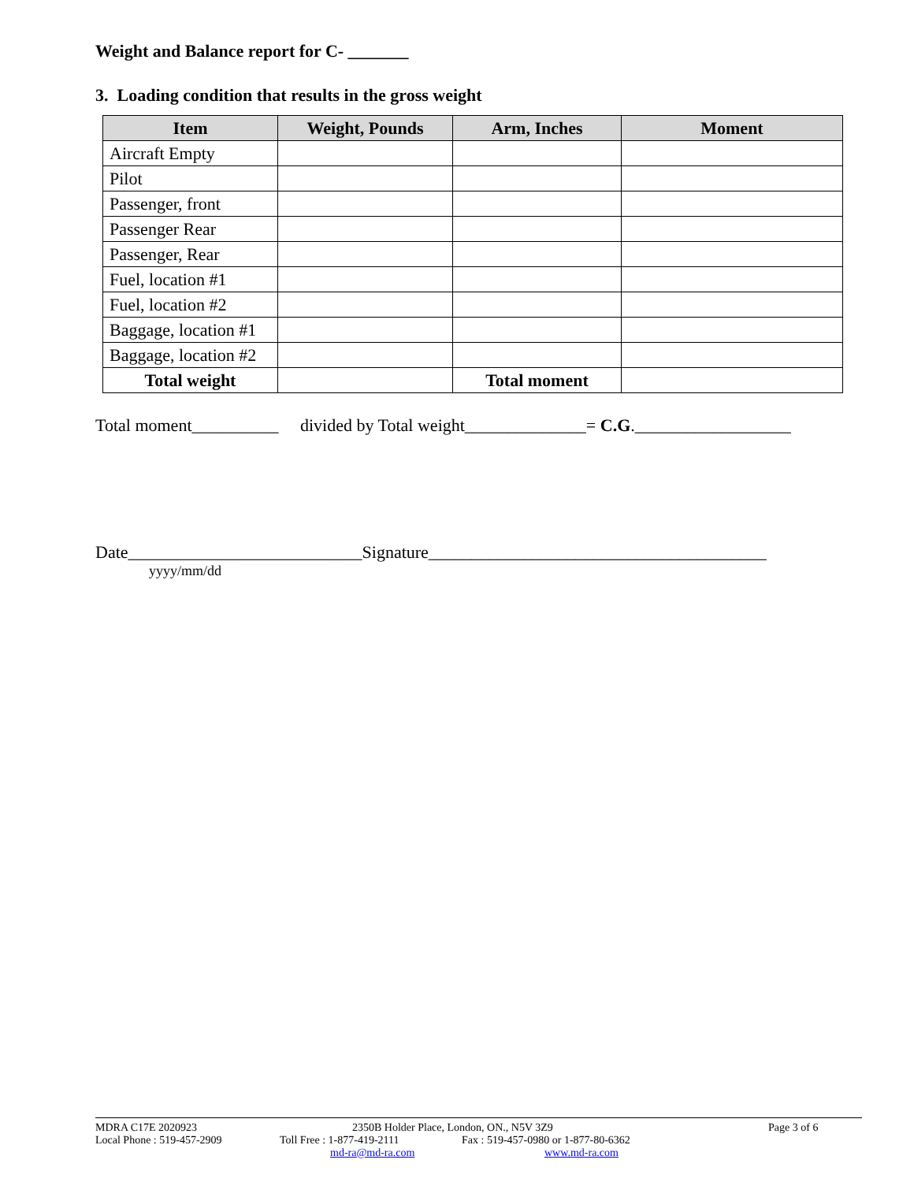Weight and Balance report for C- _______
3. Loading condition that results in the gross weight
| Item | Weight, Pounds | Arm, Inches | Moment |
| --- | --- | --- | --- |
| Aircraft Empty | | | |
| Pilot | | | |
| Passenger, front | | | |
| Passenger Rear | | | |
| Passenger, Rear | | | |
| Fuel, location #1 | | | |
| Fuel, location #2 | | | |
| Baggage, location #1 | | | |
| Baggage, location #2 | | | |
| Total weight | | Total moment | |
Total moment__________ divided by Total weight______________= C.G.__________________
Date___________________________Signature_______________________________________
yyyy/mm/dd
MDRA C17E 2020923 2350B Holder Place, London, ON., N5V 3Z9 Page 3 of 6
Local Phone : 519-457-2909 Toll Free : 1-877-419-2111 Fax : 519-457-0980 or 1-877-80-6362
md-ra@md-ra.com www.md-ra.com